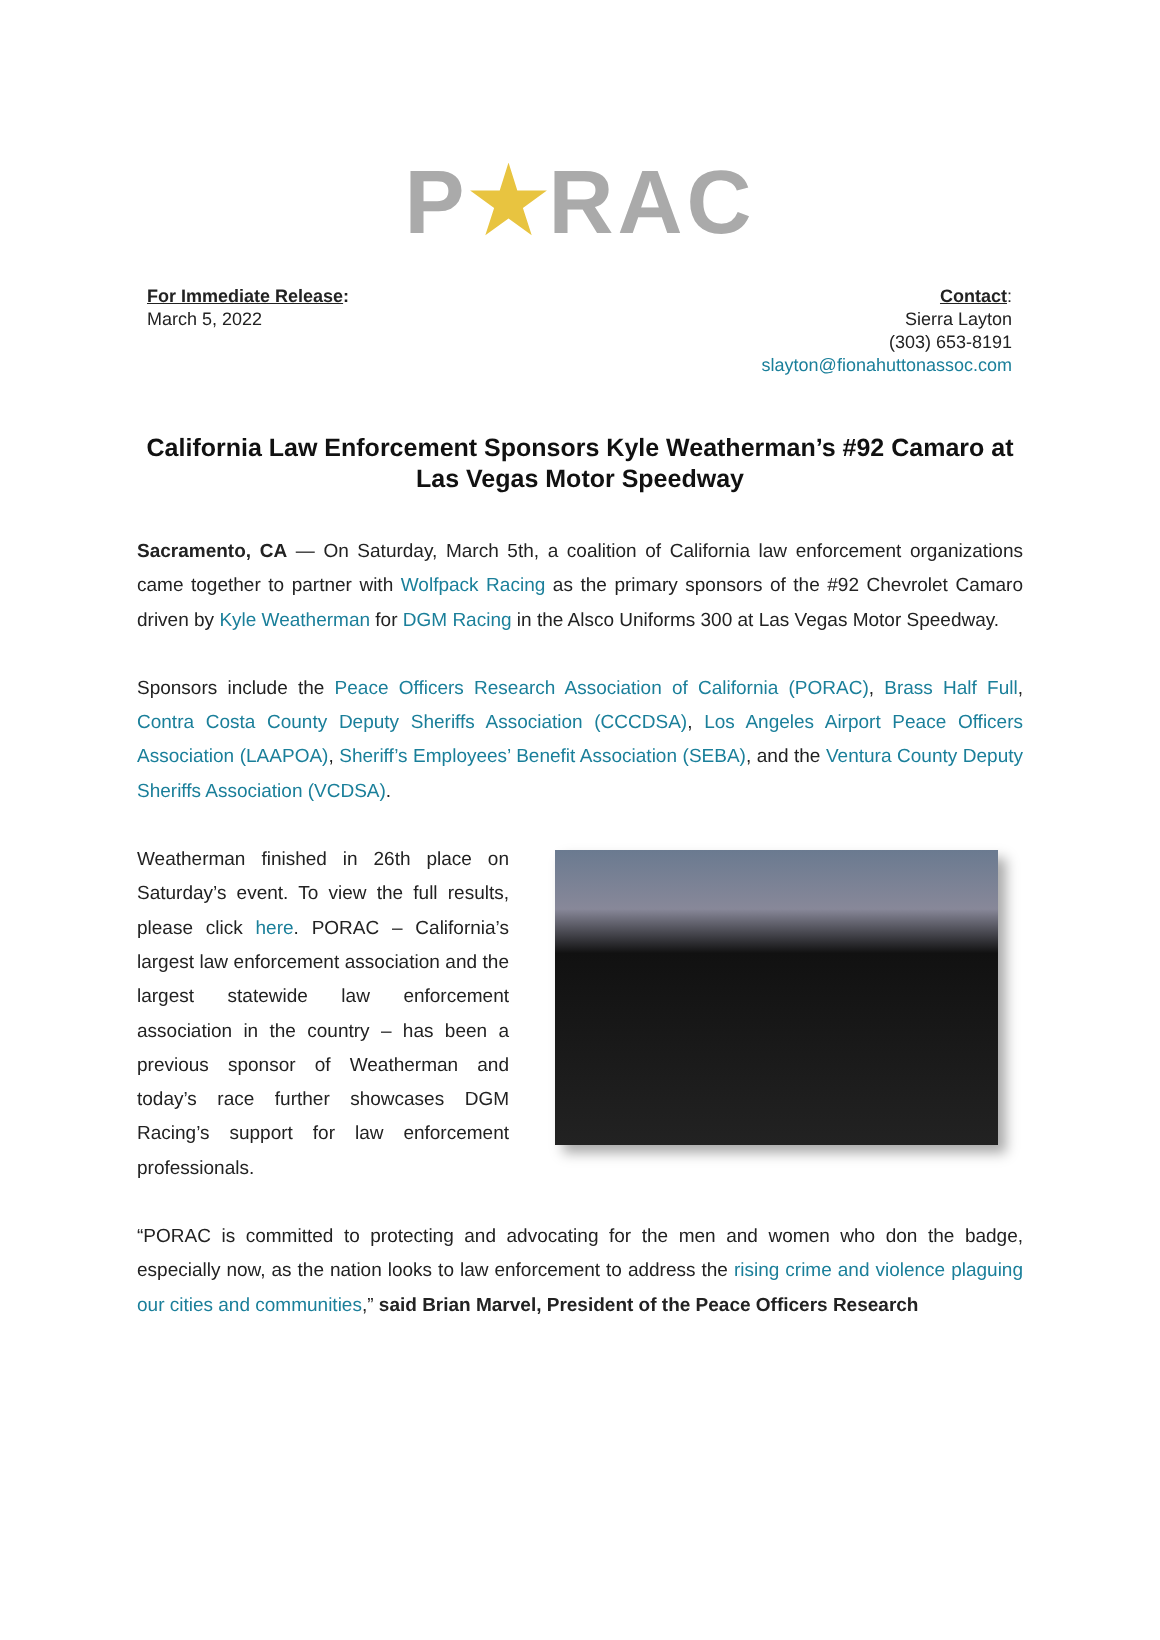P RAC
For Immediate Release:
March 5, 2022
Contact:
Sierra Layton
(303) 653-8191
slayton@fionahuttonassoc.com
California Law Enforcement Sponsors Kyle Weatherman’s #92 Camaro at Las Vegas Motor Speedway
Sacramento, CA — On Saturday, March 5th, a coalition of California law enforcement organizations came together to partner with Wolfpack Racing as the primary sponsors of the #92 Chevrolet Camaro driven by Kyle Weatherman for DGM Racing in the Alsco Uniforms 300 at Las Vegas Motor Speedway.
Sponsors include the Peace Officers Research Association of California (PORAC), Brass Half Full, Contra Costa County Deputy Sheriffs Association (CCCDSA), Los Angeles Airport Peace Officers Association (LAAPOA), Sheriff’s Employees’ Benefit Association (SEBA), and the Ventura County Deputy Sheriffs Association (VCDSA).
Weatherman finished in 26th place on Saturday’s event. To view the full results, please click here. PORAC – California’s largest law enforcement association and the largest statewide law enforcement association in the country – has been a previous sponsor of Weatherman and today’s race further showcases DGM Racing’s support for law enforcement professionals.
“PORAC is committed to protecting and advocating for the men and women who don the badge, especially now, as the nation looks to law enforcement to address the rising crime and violence plaguing our cities and communities,” said Brian Marvel, President of the Peace Officers Research